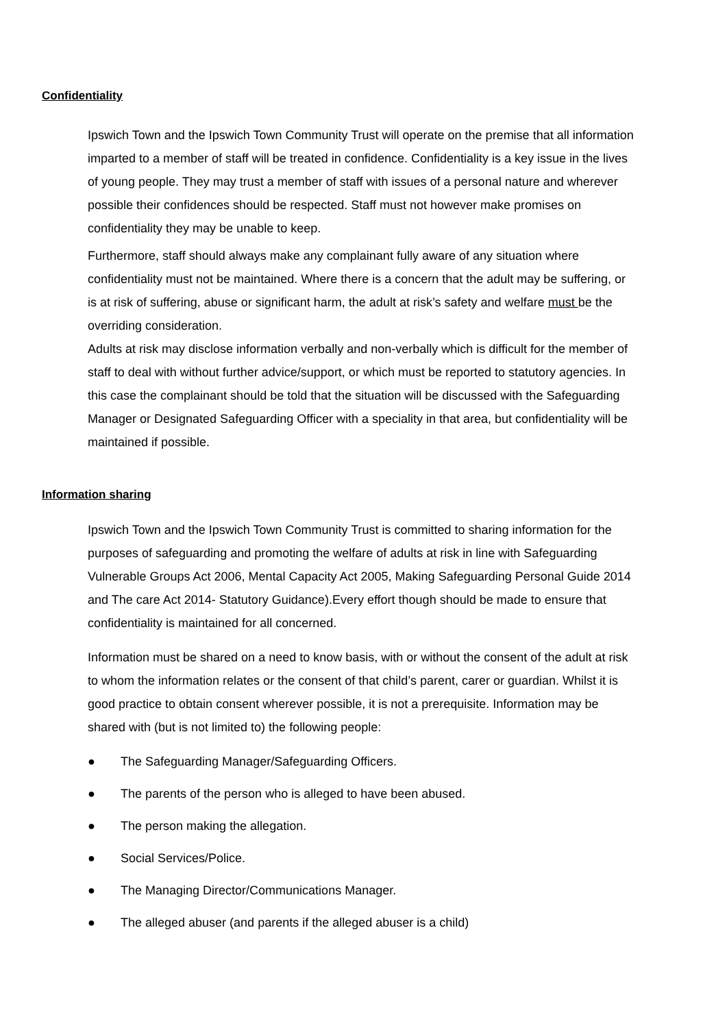Confidentiality
Ipswich Town and the Ipswich Town Community Trust will operate on the premise that all information imparted to a member of staff will be treated in confidence. Confidentiality is a key issue in the lives of young people. They may trust a member of staff with issues of a personal nature and wherever possible their confidences should be respected. Staff must not however make promises on confidentiality they may be unable to keep.
Furthermore, staff should always make any complainant fully aware of any situation where confidentiality must not be maintained. Where there is a concern that the adult may be suffering, or is at risk of suffering, abuse or significant harm, the adult at risk’s safety and welfare must be the overriding consideration.
Adults at risk may disclose information verbally and non-verbally which is difficult for the member of staff to deal with without further advice/support, or which must be reported to statutory agencies. In this case the complainant should be told that the situation will be discussed with the Safeguarding Manager or Designated Safeguarding Officer with a speciality in that area, but confidentiality will be maintained if possible.
Information sharing
Ipswich Town and the Ipswich Town Community Trust is committed to sharing information for the purposes of safeguarding and promoting the welfare of adults at risk in line with Safeguarding Vulnerable Groups Act 2006, Mental Capacity Act 2005, Making Safeguarding Personal Guide 2014 and The care Act 2014- Statutory Guidance).Every effort though should be made to ensure that confidentiality is maintained for all concerned.
Information must be shared on a need to know basis, with or without the consent of the adult at risk to whom the information relates or the consent of that child’s parent, carer or guardian. Whilst it is good practice to obtain consent wherever possible, it is not a prerequisite. Information may be shared with (but is not limited to) the following people:
● The Safeguarding Manager/Safeguarding Officers.
● The parents of the person who is alleged to have been abused.
● The person making the allegation.
● Social Services/Police.
● The Managing Director/Communications Manager.
● The alleged abuser (and parents if the alleged abuser is a child)